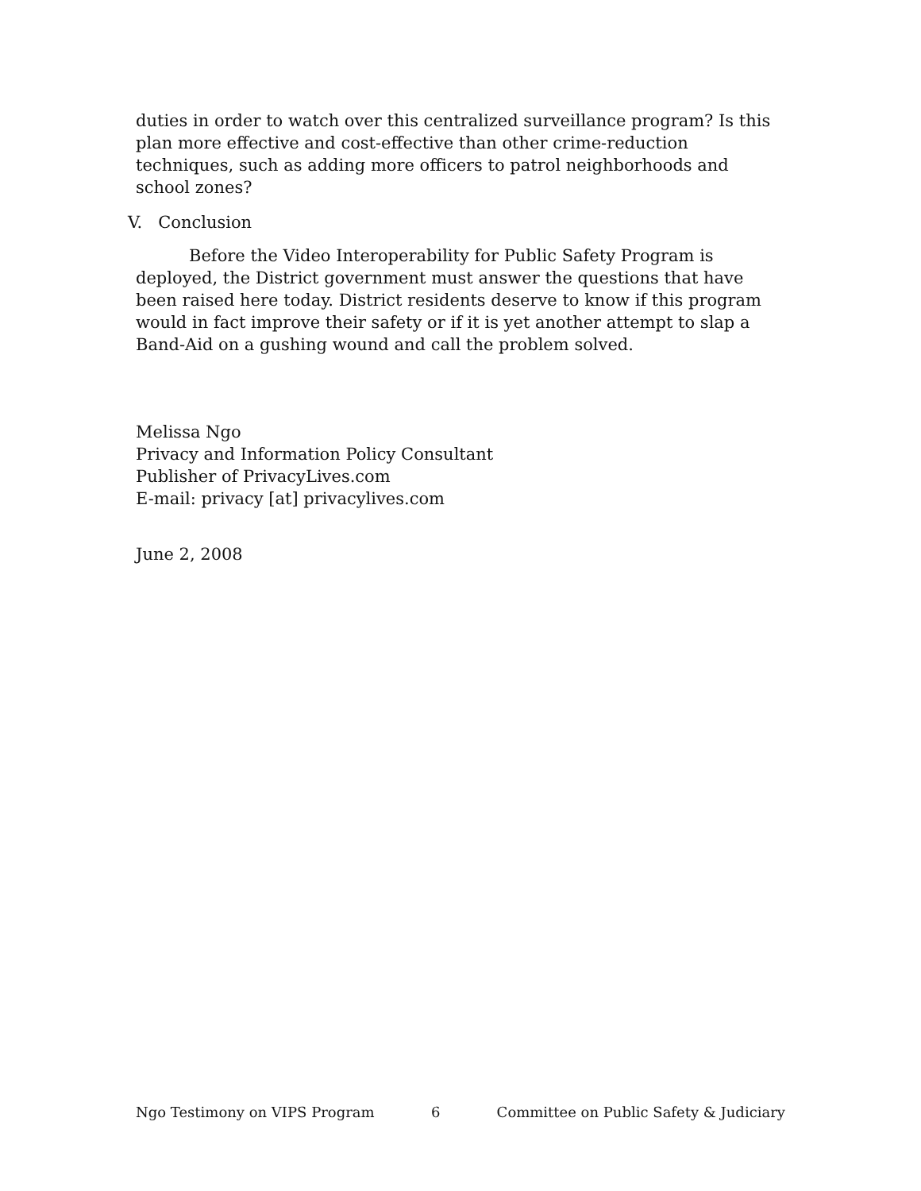duties in order to watch over this centralized surveillance program? Is this plan more effective and cost-effective than other crime-reduction techniques, such as adding more officers to patrol neighborhoods and school zones?
V. Conclusion
Before the Video Interoperability for Public Safety Program is deployed, the District government must answer the questions that have been raised here today. District residents deserve to know if this program would in fact improve their safety or if it is yet another attempt to slap a Band-Aid on a gushing wound and call the problem solved.
Melissa Ngo
Privacy and Information Policy Consultant
Publisher of PrivacyLives.com
E-mail: privacy [at] privacylives.com
June 2, 2008
Ngo Testimony on VIPS Program 6 Committee on Public Safety & Judiciary